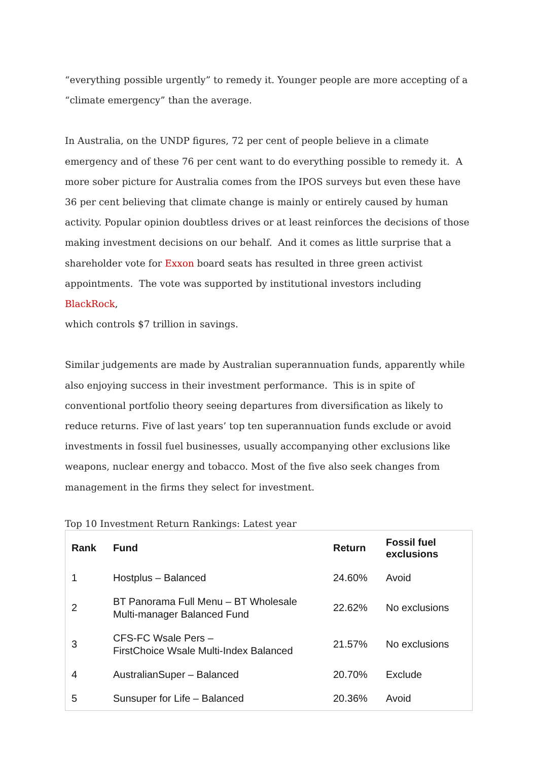“everything possible urgently” to remedy it. Younger people are more accepting of a “climate emergency” than the average.
In Australia, on the UNDP figures, 72 per cent of people believe in a climate emergency and of these 76 per cent want to do everything possible to remedy it. A more sober picture for Australia comes from the IPOS surveys but even these have 36 per cent believing that climate change is mainly or entirely caused by human activity. Popular opinion doubtless drives or at least reinforces the decisions of those making investment decisions on our behalf. And it comes as little surprise that a shareholder vote for Exxon board seats has resulted in three green activist appointments. The vote was supported by institutional investors including BlackRock,
which controls $7 trillion in savings.
Similar judgements are made by Australian superannuation funds, apparently while also enjoying success in their investment performance. This is in spite of conventional portfolio theory seeing departures from diversification as likely to reduce returns. Five of last years’ top ten superannuation funds exclude or avoid investments in fossil fuel businesses, usually accompanying other exclusions like weapons, nuclear energy and tobacco. Most of the five also seek changes from management in the firms they select for investment.
Top 10 Investment Return Rankings: Latest year
| Rank | Fund | Return | Fossil fuel exclusions |
| --- | --- | --- | --- |
| 1 | Hostplus – Balanced | 24.60% | Avoid |
| 2 | BT Panorama Full Menu – BT Wholesale Multi-manager Balanced Fund | 22.62% | No exclusions |
| 3 | CFS-FC Wsale Pers – FirstChoice Wsale Multi-Index Balanced | 21.57% | No exclusions |
| 4 | AustralianSuper – Balanced | 20.70% | Exclude |
| 5 | Sunsuper for Life – Balanced | 20.36% | Avoid |